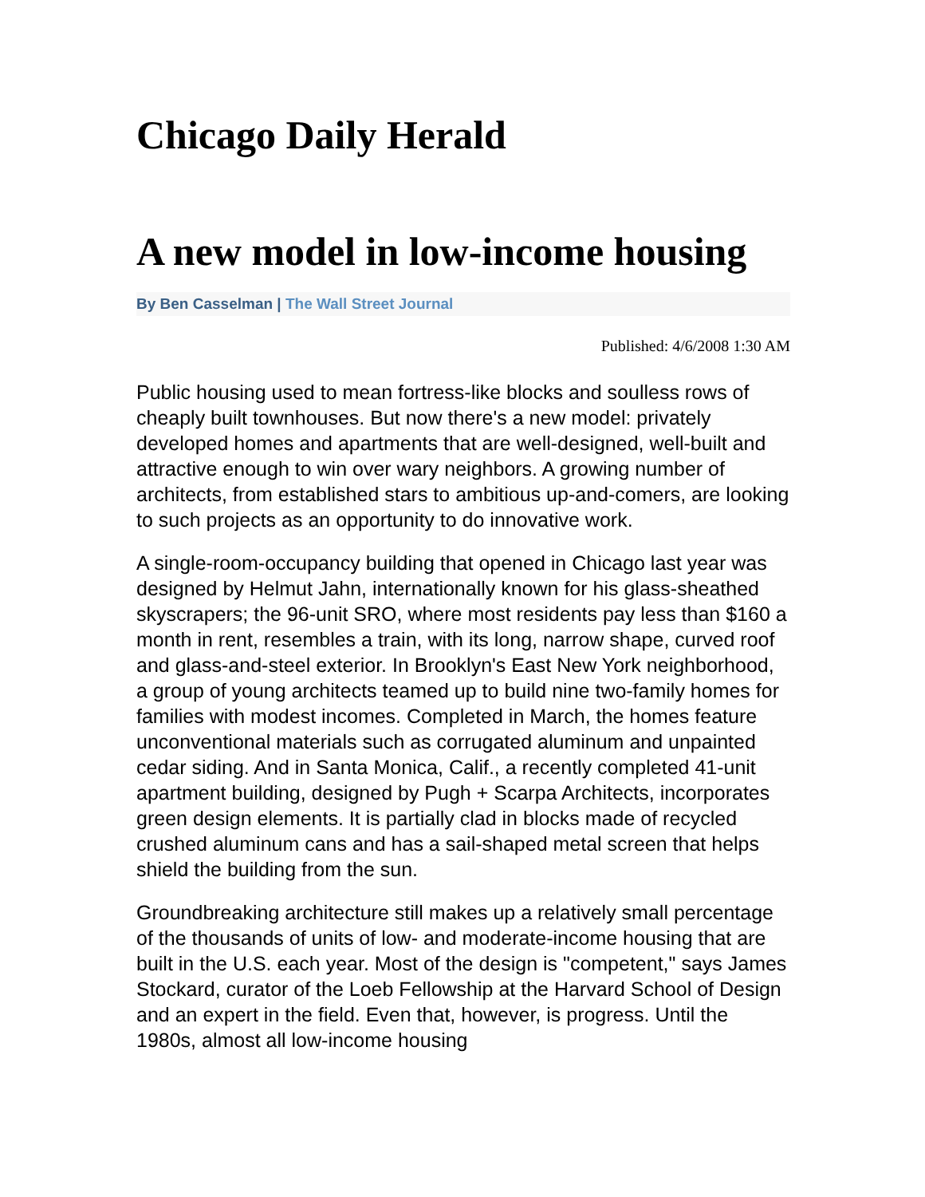Chicago Daily Herald
A new model in low-income housing
By Ben Casselman | The Wall Street Journal
Published: 4/6/2008 1:30 AM
Public housing used to mean fortress-like blocks and soulless rows of cheaply built townhouses. But now there's a new model: privately developed homes and apartments that are well-designed, well-built and attractive enough to win over wary neighbors. A growing number of architects, from established stars to ambitious up-and-comers, are looking to such projects as an opportunity to do innovative work.
A single-room-occupancy building that opened in Chicago last year was designed by Helmut Jahn, internationally known for his glass-sheathed skyscrapers; the 96-unit SRO, where most residents pay less than $160 a month in rent, resembles a train, with its long, narrow shape, curved roof and glass-and-steel exterior. In Brooklyn's East New York neighborhood, a group of young architects teamed up to build nine two-family homes for families with modest incomes. Completed in March, the homes feature unconventional materials such as corrugated aluminum and unpainted cedar siding. And in Santa Monica, Calif., a recently completed 41-unit apartment building, designed by Pugh + Scarpa Architects, incorporates green design elements. It is partially clad in blocks made of recycled crushed aluminum cans and has a sail-shaped metal screen that helps shield the building from the sun.
Groundbreaking architecture still makes up a relatively small percentage of the thousands of units of low- and moderate-income housing that are built in the U.S. each year. Most of the design is "competent," says James Stockard, curator of the Loeb Fellowship at the Harvard School of Design and an expert in the field. Even that, however, is progress. Until the 1980s, almost all low-income housing